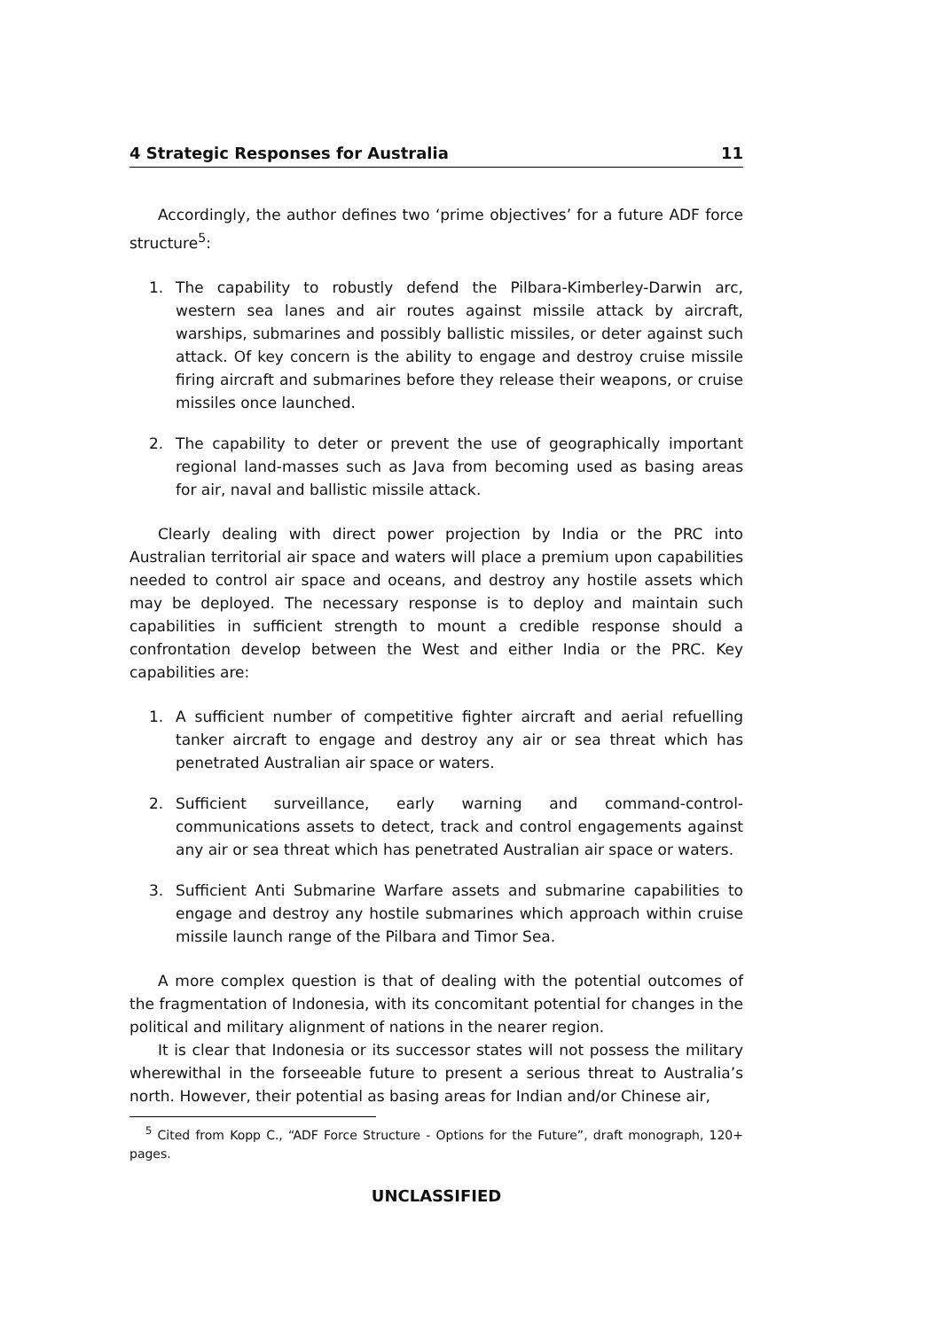4 Strategic Responses for Australia 11
Accordingly, the author defines two ‘prime objectives’ for a future ADF force structure<sup>5</sup>:
1. The capability to robustly defend the Pilbara-Kimberley-Darwin arc, western sea lanes and air routes against missile attack by aircraft, warships, submarines and possibly ballistic missiles, or deter against such attack. Of key concern is the ability to engage and destroy cruise missile firing aircraft and submarines before they release their weapons, or cruise missiles once launched.
2. The capability to deter or prevent the use of geographically important regional land-masses such as Java from becoming used as basing areas for air, naval and ballistic missile attack.
Clearly dealing with direct power projection by India or the PRC into Australian territorial air space and waters will place a premium upon capabilities needed to control air space and oceans, and destroy any hostile assets which may be deployed. The necessary response is to deploy and maintain such capabilities in sufficient strength to mount a credible response should a confrontation develop between the West and either India or the PRC. Key capabilities are:
1. A sufficient number of competitive fighter aircraft and aerial refuelling tanker aircraft to engage and destroy any air or sea threat which has penetrated Australian air space or waters.
2. Sufficient surveillance, early warning and command-control-communications assets to detect, track and control engagements against any air or sea threat which has penetrated Australian air space or waters.
3. Sufficient Anti Submarine Warfare assets and submarine capabilities to engage and destroy any hostile submarines which approach within cruise missile launch range of the Pilbara and Timor Sea.
A more complex question is that of dealing with the potential outcomes of the fragmentation of Indonesia, with its concomitant potential for changes in the political and military alignment of nations in the nearer region.
It is clear that Indonesia or its successor states will not possess the military wherewithal in the forseeable future to present a serious threat to Australia’s north. However, their potential as basing areas for Indian and/or Chinese air,
<sup>5</sup> Cited from Kopp C., “ADF Force Structure - Options for the Future”, draft monograph, 120+ pages.
UNCLASSIFIED